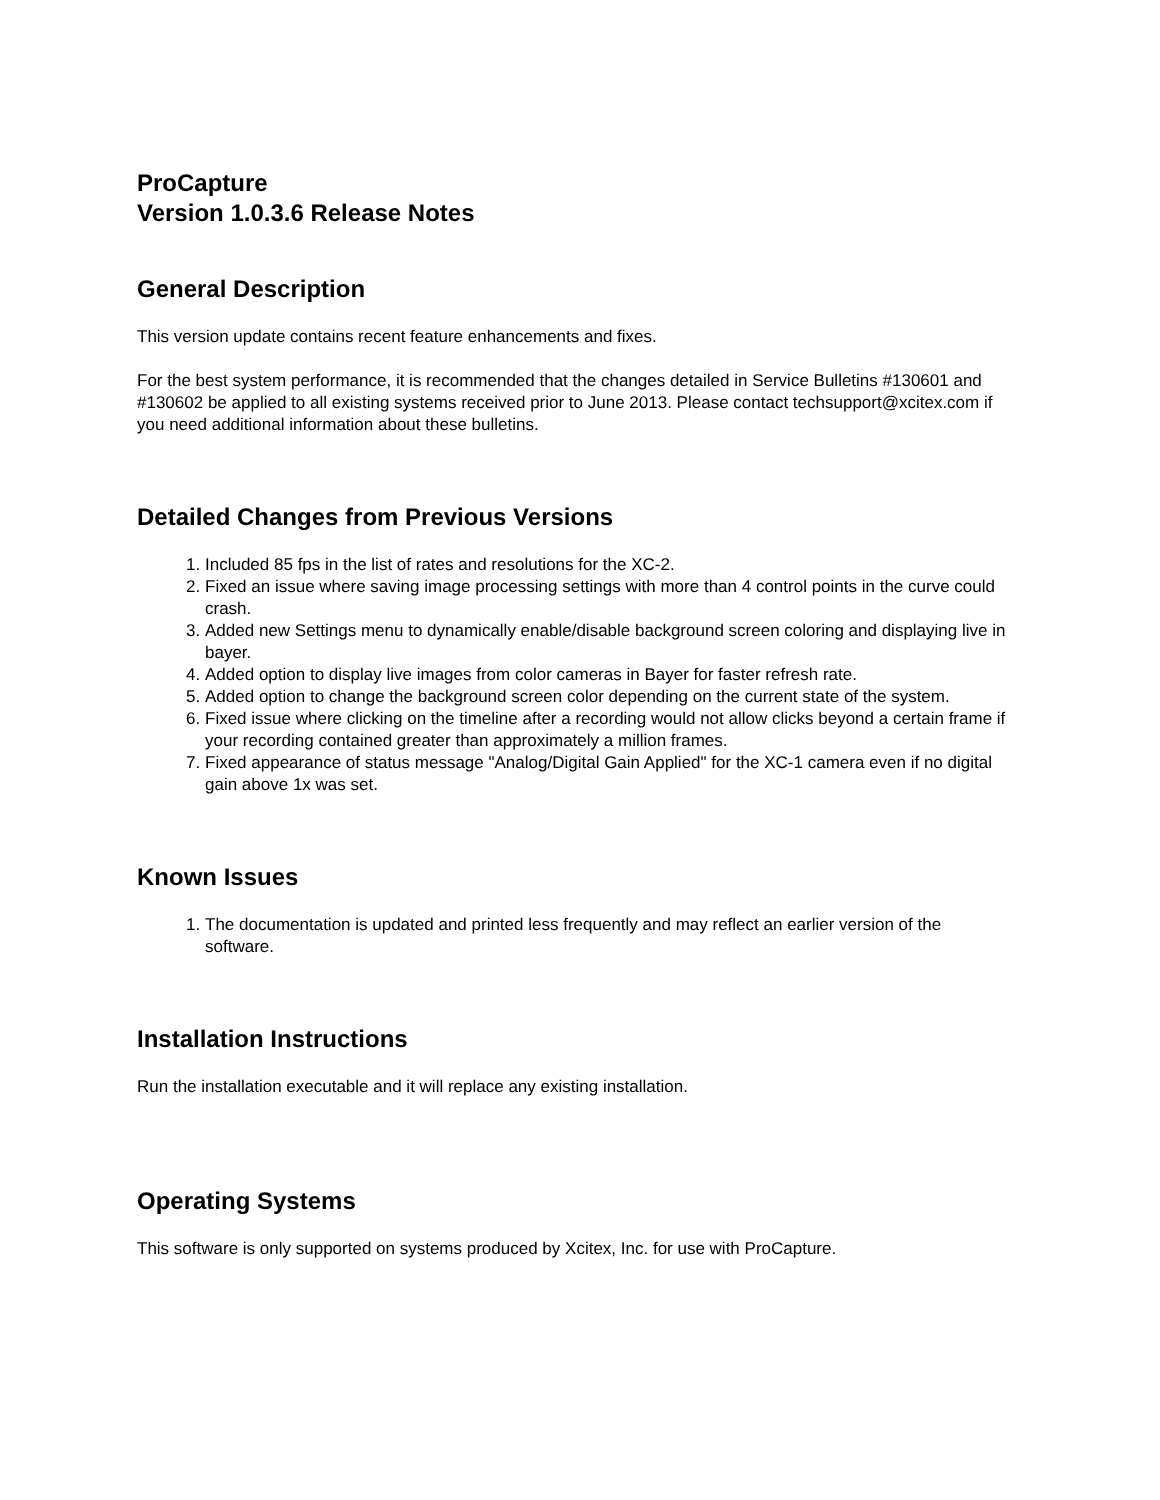ProCapture
Version 1.0.3.6 Release Notes
General Description
This version update contains recent feature enhancements and fixes.
For the best system performance, it is recommended that the changes detailed in Service Bulletins #130601 and #130602 be applied to all existing systems received prior to June 2013. Please contact techsupport@xcitex.com if you need additional information about these bulletins.
Detailed Changes from Previous Versions
1. Included 85 fps in the list of rates and resolutions for the XC-2.
2. Fixed an issue where saving image processing settings with more than 4 control points in the curve could crash.
3. Added new Settings menu to dynamically enable/disable background screen coloring and displaying live in bayer.
4. Added option to display live images from color cameras in Bayer for faster refresh rate.
5. Added option to change the background screen color depending on the current state of the system.
6. Fixed issue where clicking on the timeline after a recording would not allow clicks beyond a certain frame if your recording contained greater than approximately a million frames.
7. Fixed appearance of status message "Analog/Digital Gain Applied" for the XC-1 camera even if no digital gain above 1x was set.
Known Issues
1. The documentation is updated and printed less frequently and may reflect an earlier version of the software.
Installation Instructions
Run the installation executable and it will replace any existing installation.
Operating Systems
This software is only supported on systems produced by Xcitex, Inc. for use with ProCapture.